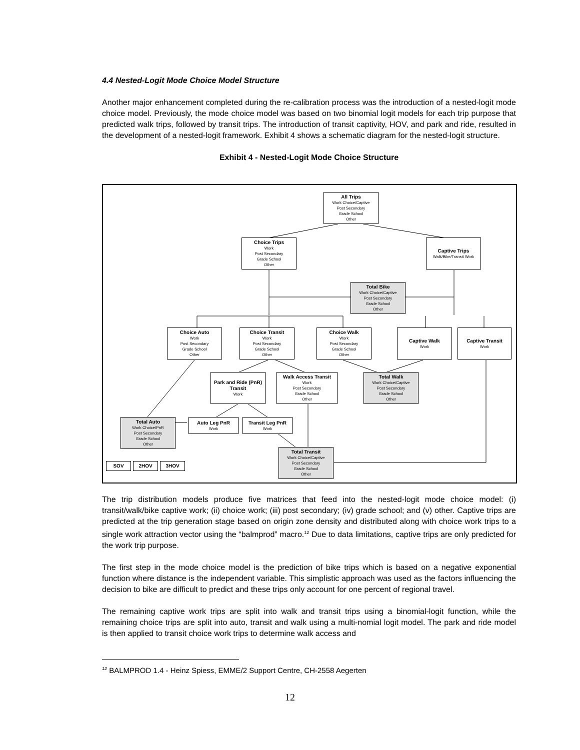4.4 Nested-Logit Mode Choice Model Structure
Another major enhancement completed during the re-calibration process was the introduction of a nested-logit mode choice model. Previously, the mode choice model was based on two binomial logit models for each trip purpose that predicted walk trips, followed by transit trips. The introduction of transit captivity, HOV, and park and ride, resulted in the development of a nested-logit framework. Exhibit 4 shows a schematic diagram for the nested-logit structure.
Exhibit 4 - Nested-Logit Mode Choice Structure
All Trips
Work Choice/Captive
Post Secondary
Grade School
Other
Choice Trips
Work
Post Secondary
Grade School
Other
Captive Trips
Walk/Bike/Transit Work
Total Bike
Work Choice/Captive
Post Secondary
Grade School
Other
Choice Auto
Work
Post Secondary
Grade School
Other
Choice Transit
Work
Post Secondary
Grade School
Other
Choice Walk
Work
Post Secondary
Grade School
Other
Captive Walk
Work
Captive Transit
Work
Park and Ride (PnR) Transit
Work
Walk Access Transit
Work
Post Secondary
Grade School
Other
Total Walk
Work Choice/Captive
Post Secondary
Grade School
Other
Total Auto
Work Choice/PnR
Post Secondary
Grade School
Other
Auto Leg PnR
Work
Transit Leg PnR
Work
Total Transit
Work Choice/Captive
Post Secondary
Grade School
Other
SOV 2HOV 3HOV
The trip distribution models produce five matrices that feed into the nested-logit mode choice model: (i) transit/walk/bike captive work; (ii) choice work; (iii) post secondary; (iv) grade school; and (v) other. Captive trips are predicted at the trip generation stage based on origin zone density and distributed along with choice work trips to a single work attraction vector using the “balmprod” macro.<sup>12</sup> Due to data limitations, captive trips are only predicted for the work trip purpose.
The first step in the mode choice model is the prediction of bike trips which is based on a negative exponential function where distance is the independent variable. This simplistic approach was used as the factors influencing the decision to bike are difficult to predict and these trips only account for one percent of regional travel.
The remaining captive work trips are split into walk and transit trips using a binomial-logit function, while the remaining choice trips are split into auto, transit and walk using a multi-nomial logit model. The park and ride model is then applied to transit choice work trips to determine walk access and
<sup>12</sup> BALMPROD 1.4 - Heinz Spiess, EMME/2 Support Centre, CH-2558 Aegerten
12